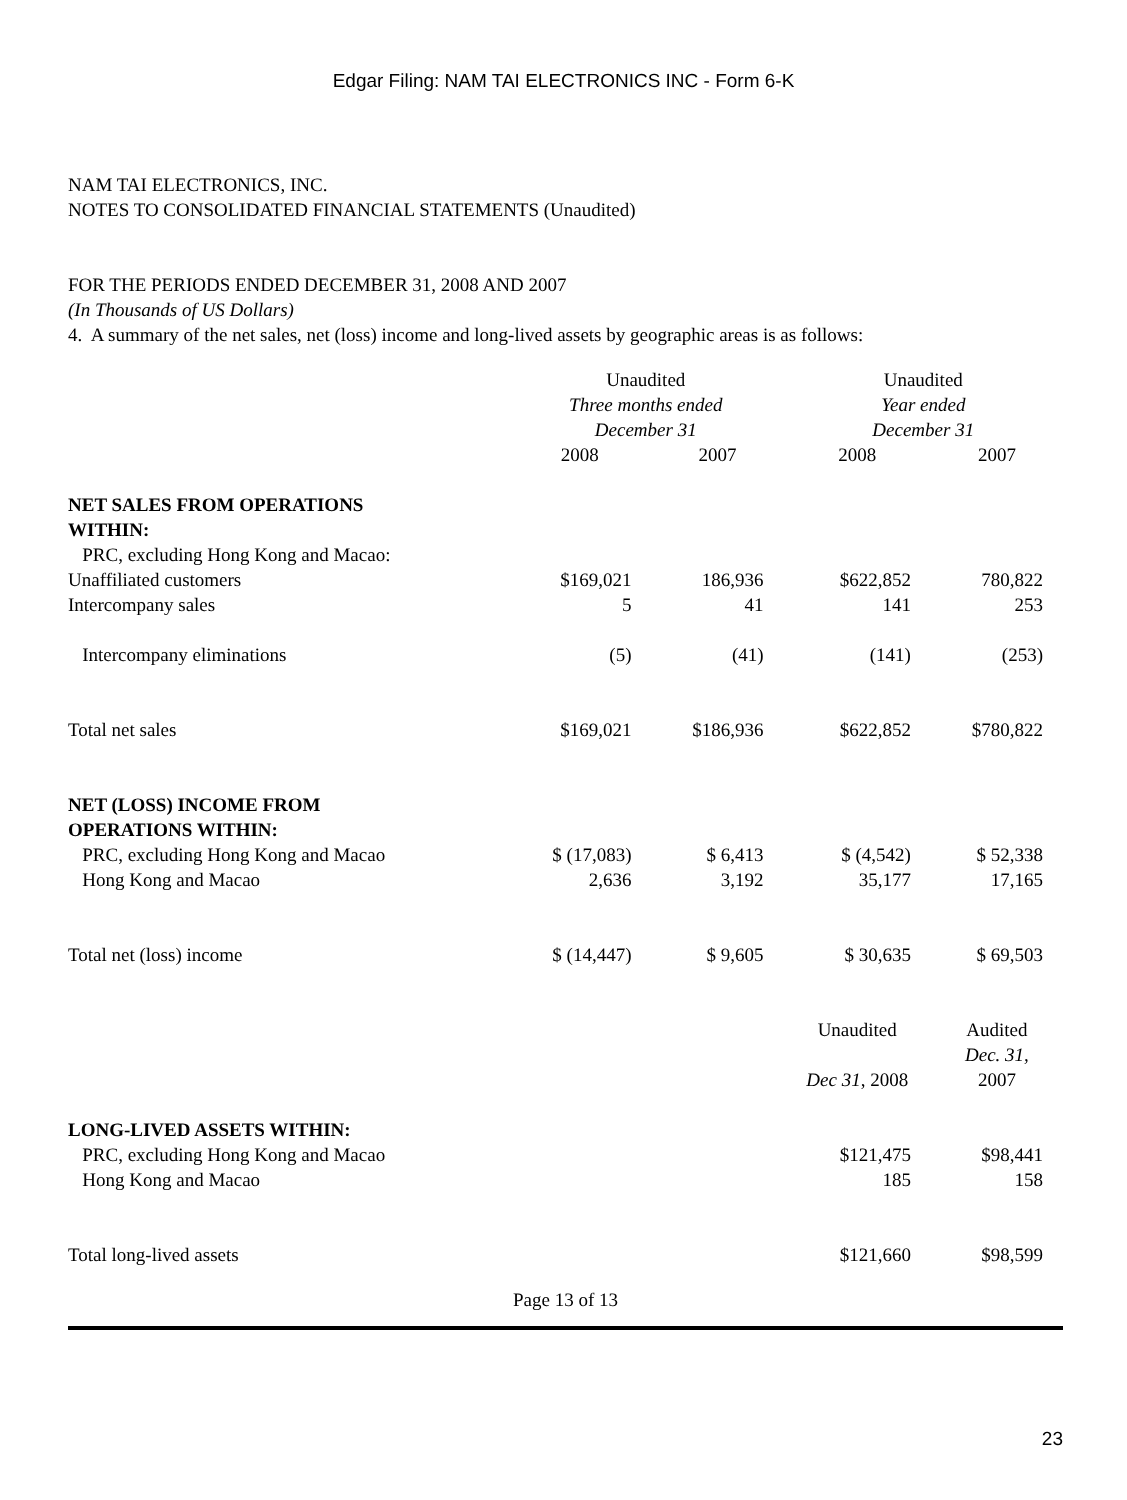Edgar Filing: NAM TAI ELECTRONICS INC - Form 6-K
NAM TAI ELECTRONICS, INC.
NOTES TO CONSOLIDATED FINANCIAL STATEMENTS (Unaudited)
FOR THE PERIODS ENDED DECEMBER 31, 2008 AND 2007
(In Thousands of US Dollars)
4. A summary of the net sales, net (loss) income and long-lived assets by geographic areas is as follows:
| | Unaudited Three months ended December 31 | | Unaudited Year ended December 31 | |
| --- | --- | --- | --- | --- |
| | 2008 | 2007 | 2008 | 2007 |
| NET SALES FROM OPERATIONS WITHIN: | | | | |
| PRC, excluding Hong Kong and Macao: | | | | |
| Unaffiliated customers | $169,021 | 186,936 | $622,852 | 780,822 |
| Intercompany sales | 5 | 41 | 141 | 253 |
| Intercompany eliminations | (5) | (41) | (141) | (253) |
| Total net sales | $169,021 | $186,936 | $622,852 | $780,822 |
| NET (LOSS) INCOME FROM OPERATIONS WITHIN: | | | | |
| PRC, excluding Hong Kong and Macao | $ (17,083) | $ 6,413 | $ (4,542) | $ 52,338 |
| Hong Kong and Macao | 2,636 | 3,192 | 35,177 | 17,165 |
| Total net (loss) income | $ (14,447) | $ 9,605 | $ 30,635 | $ 69,503 |
| | | | Unaudited Dec 31 , 2008 | Audited Dec. 31, 2007 |
| LONG-LIVED ASSETS WITHIN: | | | | |
| PRC, excluding Hong Kong and Macao | | | $121,475 | $98,441 |
| Hong Kong and Macao | | | 185 | 158 |
| Total long-lived assets | | | $121,660 | $98,599 |
Page 13 of 13
23